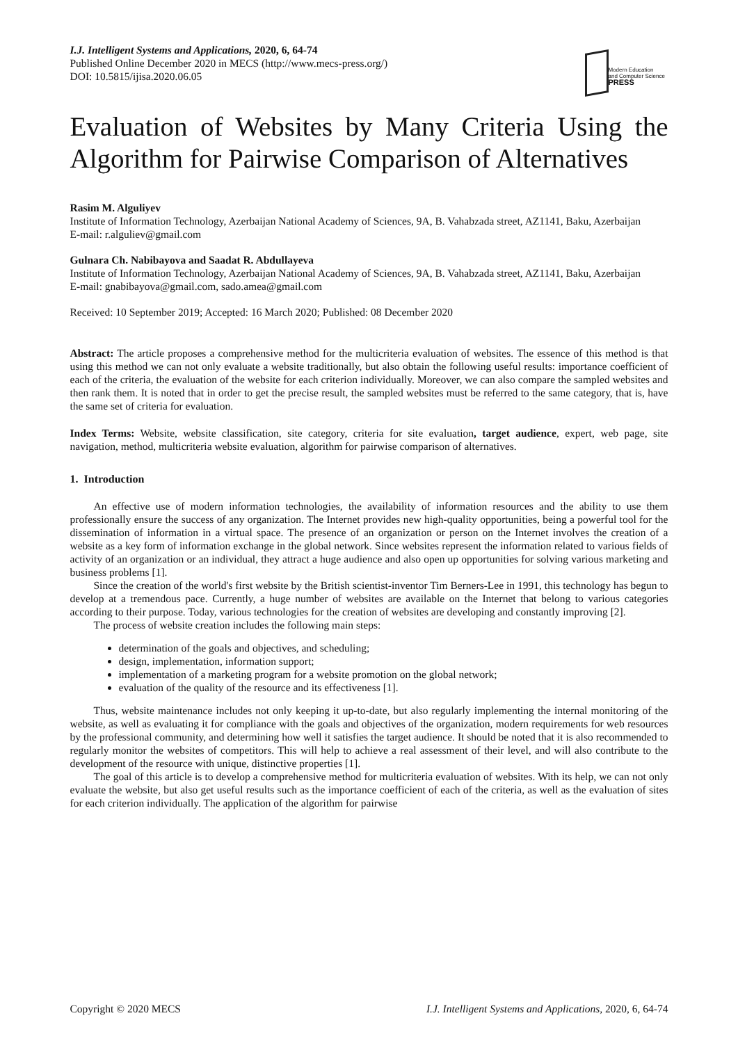I.J. Intelligent Systems and Applications, 2020, 6, 64-74
Published Online December 2020 in MECS (http://www.mecs-press.org/)
DOI: 10.5815/ijisa.2020.06.05
Modern Education
and Computer Science
PRESS
Evaluation of Websites by Many Criteria Using the Algorithm for Pairwise Comparison of Alternatives
Rasim M. Alguliyev
Institute of Information Technology, Azerbaijan National Academy of Sciences, 9A, B. Vahabzada street, AZ1141, Baku, Azerbaijan
E-mail: r.alguliev@gmail.com
Gulnara Ch. Nabibayova and Saadat R. Abdullayeva
Institute of Information Technology, Azerbaijan National Academy of Sciences, 9A, B. Vahabzada street, AZ1141, Baku, Azerbaijan
E-mail: gnabibayova@gmail.com, sado.amea@gmail.com
Received: 10 September 2019; Accepted: 16 March 2020; Published: 08 December 2020
Abstract: The article proposes a comprehensive method for the multicriteria evaluation of websites. The essence of this method is that using this method we can not only evaluate a website traditionally, but also obtain the following useful results: importance coefficient of each of the criteria, the evaluation of the website for each criterion individually. Moreover, we can also compare the sampled websites and then rank them. It is noted that in order to get the precise result, the sampled websites must be referred to the same category, that is, have the same set of criteria for evaluation.
Index Terms: Website, website classification, site category, criteria for site evaluation, target audience, expert, web page, site navigation, method, multicriteria website evaluation, algorithm for pairwise comparison of alternatives.
1. Introduction
An effective use of modern information technologies, the availability of information resources and the ability to use them professionally ensure the success of any organization. The Internet provides new high-quality opportunities, being a powerful tool for the dissemination of information in a virtual space. The presence of an organization or person on the Internet involves the creation of a website as a key form of information exchange in the global network. Since websites represent the information related to various fields of activity of an organization or an individual, they attract a huge audience and also open up opportunities for solving various marketing and business problems [1].
Since the creation of the world's first website by the British scientist-inventor Tim Berners-Lee in 1991, this technology has begun to develop at a tremendous pace. Currently, a huge number of websites are available on the Internet that belong to various categories according to their purpose. Today, various technologies for the creation of websites are developing and constantly improving [2].
The process of website creation includes the following main steps:
determination of the goals and objectives, and scheduling;
design, implementation, information support;
implementation of a marketing program for a website promotion on the global network;
evaluation of the quality of the resource and its effectiveness [1].
Thus, website maintenance includes not only keeping it up-to-date, but also regularly implementing the internal monitoring of the website, as well as evaluating it for compliance with the goals and objectives of the organization, modern requirements for web resources by the professional community, and determining how well it satisfies the target audience. It should be noted that it is also recommended to regularly monitor the websites of competitors. This will help to achieve a real assessment of their level, and will also contribute to the development of the resource with unique, distinctive properties [1].
The goal of this article is to develop a comprehensive method for multicriteria evaluation of websites. With its help, we can not only evaluate the website, but also get useful results such as the importance coefficient of each of the criteria, as well as the evaluation of sites for each criterion individually. The application of the algorithm for pairwise
Copyright © 2020 MECS I.J. Intelligent Systems and Applications, 2020, 6, 64-74